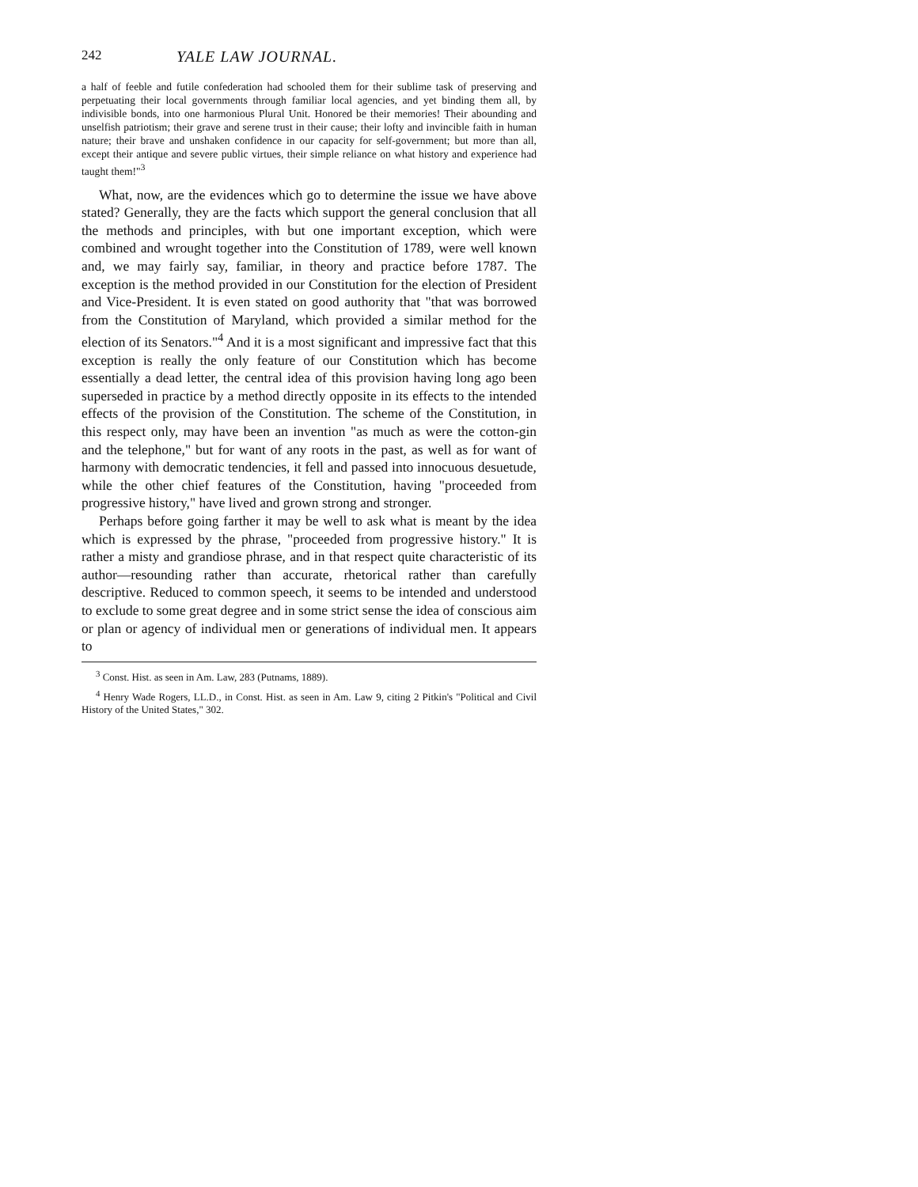242 YALE LAW JOURNAL.
a half of feeble and futile confederation had schooled them for their sublime task of preserving and perpetuating their local governments through familiar local agencies, and yet binding them all, by indivisible bonds, into one harmonious Plural Unit. Honored be their memories! Their abounding and unselfish patriotism; their grave and serene trust in their cause; their lofty and invincible faith in human nature; their brave and unshaken confidence in our capacity for self-government; but more than all, except their antique and severe public virtues, their simple reliance on what history and experience had taught them!"<sup>3</sup>
What, now, are the evidences which go to determine the issue we have above stated? Generally, they are the facts which support the general conclusion that all the methods and principles, with but one important exception, which were combined and wrought together into the Constitution of 1789, were well known and, we may fairly say, familiar, in theory and practice before 1787. The exception is the method provided in our Constitution for the election of President and Vice-President. It is even stated on good authority that "that was borrowed from the Constitution of Maryland, which provided a similar method for the election of its Senators."<sup>4</sup> And it is a most significant and impressive fact that this exception is really the only feature of our Constitution which has become essentially a dead letter, the central idea of this provision having long ago been superseded in practice by a method directly opposite in its effects to the intended effects of the provision of the Constitution. The scheme of the Constitution, in this respect only, may have been an invention "as much as were the cotton-gin and the telephone," but for want of any roots in the past, as well as for want of harmony with democratic tendencies, it fell and passed into innocuous desuetude, while the other chief features of the Constitution, having "proceeded from progressive history," have lived and grown strong and stronger.
Perhaps before going farther it may be well to ask what is meant by the idea which is expressed by the phrase, "proceeded from progressive history." It is rather a misty and grandiose phrase, and in that respect quite characteristic of its author—resounding rather than accurate, rhetorical rather than carefully descriptive. Reduced to common speech, it seems to be intended and understood to exclude to some great degree and in some strict sense the idea of conscious aim or plan or agency of individual men or generations of individual men. It appears to
<sup>3</sup> Const. Hist. as seen in Am. Law, 283 (Putnams, 1889).
<sup>4</sup> Henry Wade Rogers, LL.D., in Const. Hist. as seen in Am. Law 9, citing 2 Pitkin's "Political and Civil History of the United States," 302.